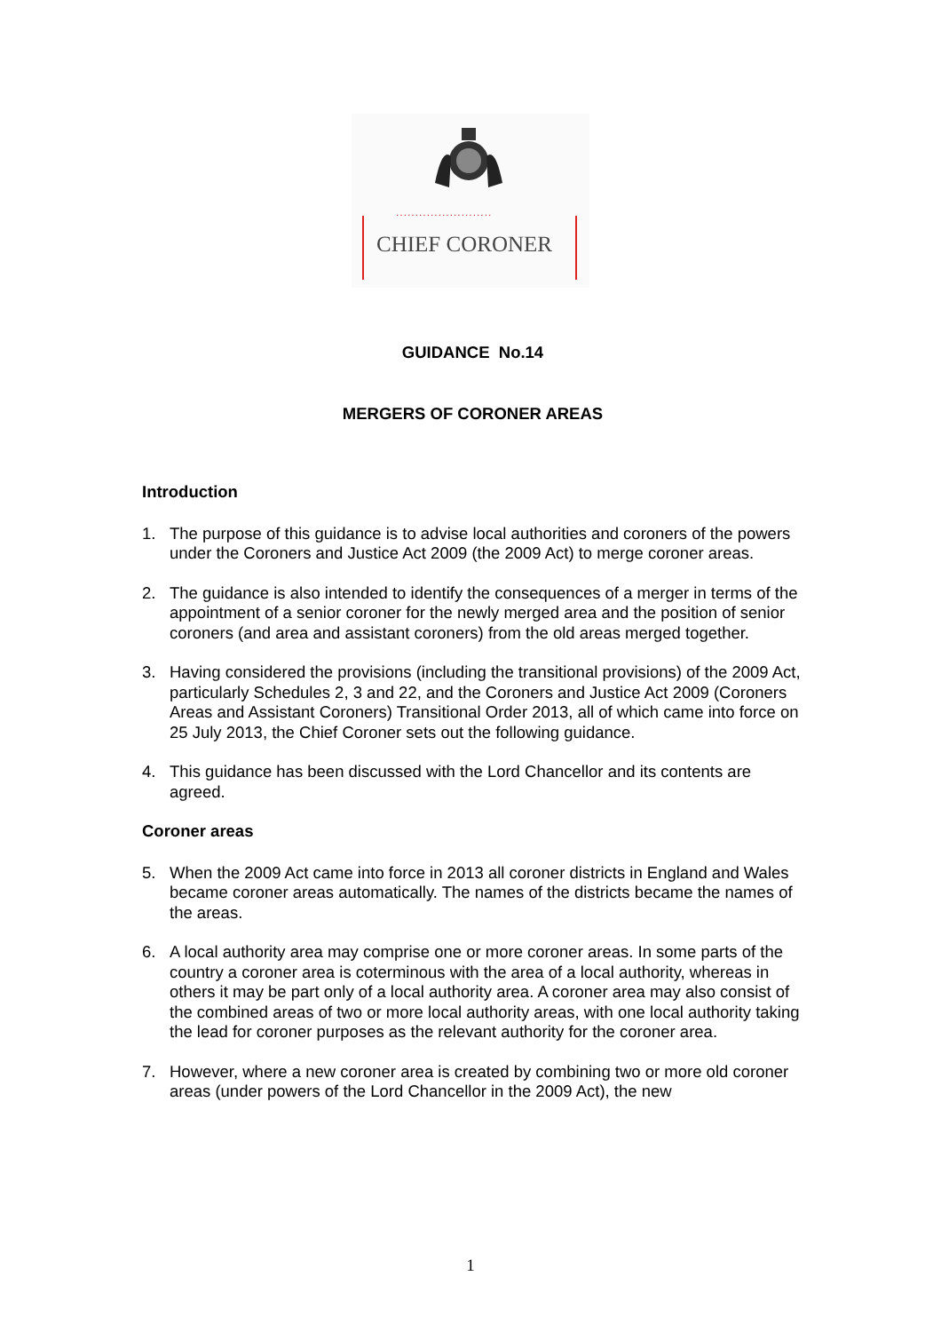.........................
CHIEF CORONER
GUIDANCE No.14
MERGERS OF CORONER AREAS
Introduction
1. The purpose of this guidance is to advise local authorities and coroners of the powers under the Coroners and Justice Act 2009 (the 2009 Act) to merge coroner areas.
2. The guidance is also intended to identify the consequences of a merger in terms of the appointment of a senior coroner for the newly merged area and the position of senior coroners (and area and assistant coroners) from the old areas merged together.
3. Having considered the provisions (including the transitional provisions) of the 2009 Act, particularly Schedules 2, 3 and 22, and the Coroners and Justice Act 2009 (Coroners Areas and Assistant Coroners) Transitional Order 2013, all of which came into force on 25 July 2013, the Chief Coroner sets out the following guidance.
4. This guidance has been discussed with the Lord Chancellor and its contents are agreed.
Coroner areas
5. When the 2009 Act came into force in 2013 all coroner districts in England and Wales became coroner areas automatically. The names of the districts became the names of the areas.
6. A local authority area may comprise one or more coroner areas. In some parts of the country a coroner area is coterminous with the area of a local authority, whereas in others it may be part only of a local authority area. A coroner area may also consist of the combined areas of two or more local authority areas, with one local authority taking the lead for coroner purposes as the relevant authority for the coroner area.
7. However, where a new coroner area is created by combining two or more old coroner areas (under powers of the Lord Chancellor in the 2009 Act), the new
1